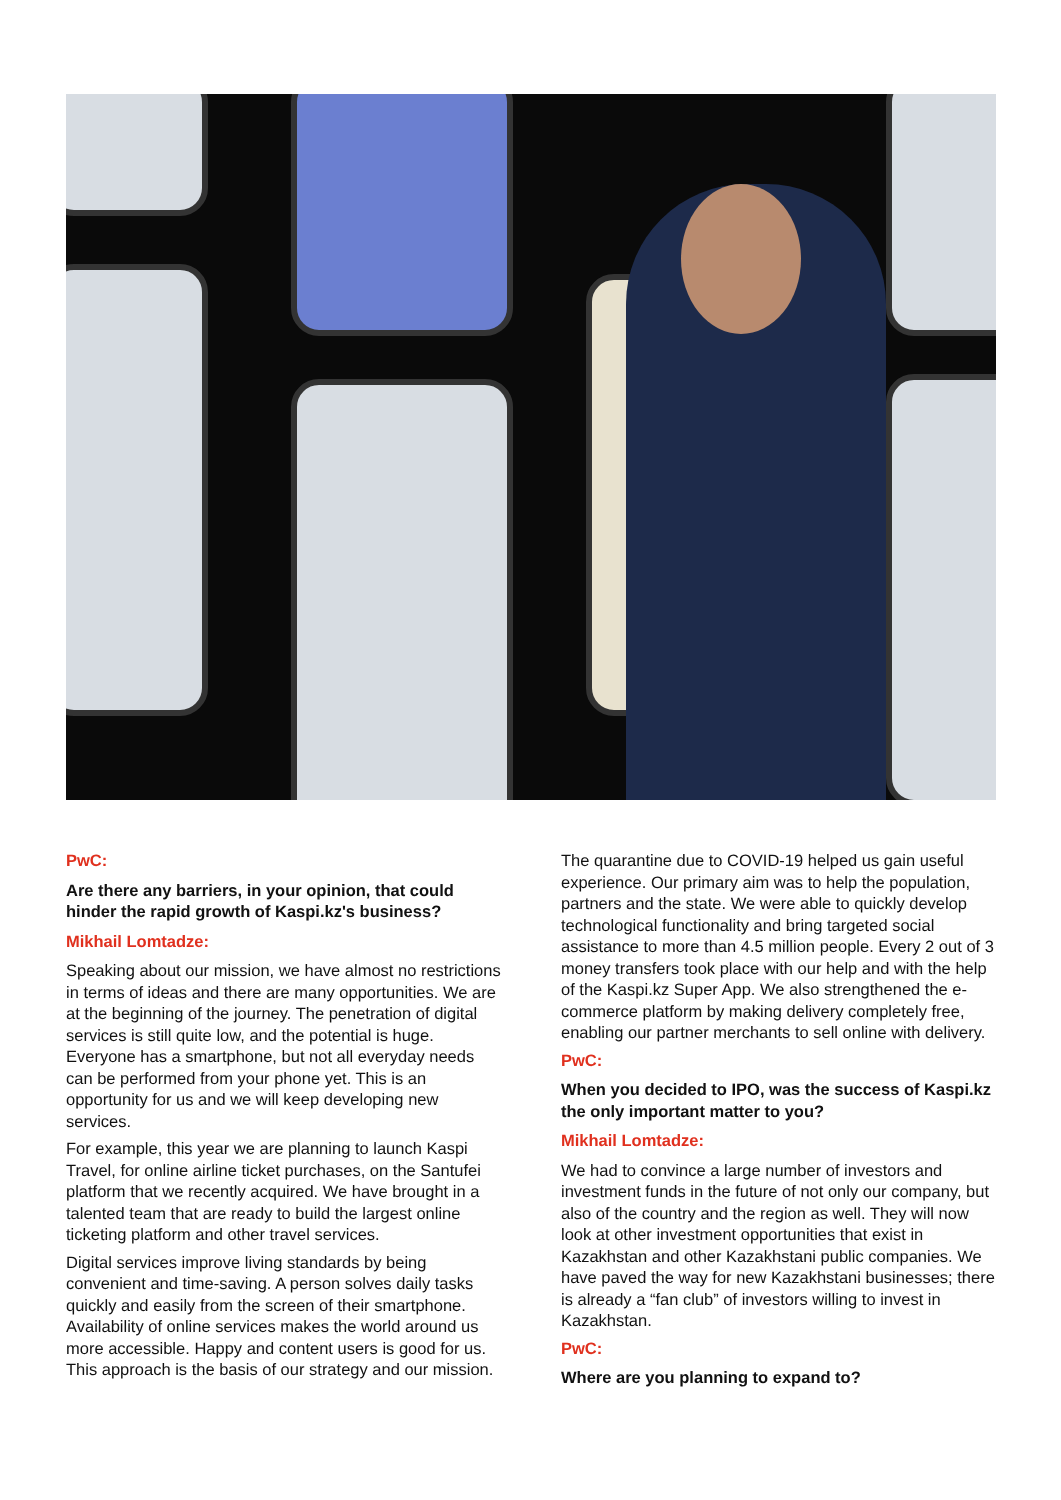PwC:
Are there any barriers, in your opinion, that could hinder the rapid growth of Kaspi.kz's business?
Mikhail Lomtadze:
Speaking about our mission, we have almost no restrictions in terms of ideas and there are many opportunities. We are at the beginning of the journey. The penetration of digital services is still quite low, and the potential is huge. Everyone has a smartphone, but not all everyday needs can be performed from your phone yet. This is an opportunity for us and we will keep developing new services.
For example, this year we are planning to launch Kaspi Travel, for online airline ticket purchases, on the Santufei platform that we recently acquired. We have brought in a talented team that are ready to build the largest online ticketing platform and other travel services.
Digital services improve living standards by being convenient and time-saving. A person solves daily tasks quickly and easily from the screen of their smartphone. Availability of online services makes the world around us more accessible. Happy and content users is good for us. This approach is the basis of our strategy and our mission.
The quarantine due to COVID-19 helped us gain useful experience. Our primary aim was to help the population, partners and the state. We were able to quickly develop technological functionality and bring targeted social assistance to more than 4.5 million people. Every 2 out of 3 money transfers took place with our help and with the help of the Kaspi.kz Super App. We also strengthened the e-commerce platform by making delivery completely free, enabling our partner merchants to sell online with delivery.
PwC:
When you decided to IPO, was the success of Kaspi.kz the only important matter to you?
Mikhail Lomtadze:
We had to convince a large number of investors and investment funds in the future of not only our company, but also of the country and the region as well. They will now look at other investment opportunities that exist in Kazakhstan and other Kazakhstani public companies. We have paved the way for new Kazakhstani businesses; there is already a “fan club” of investors willing to invest in Kazakhstan.
PwC:
Where are you planning to expand to?